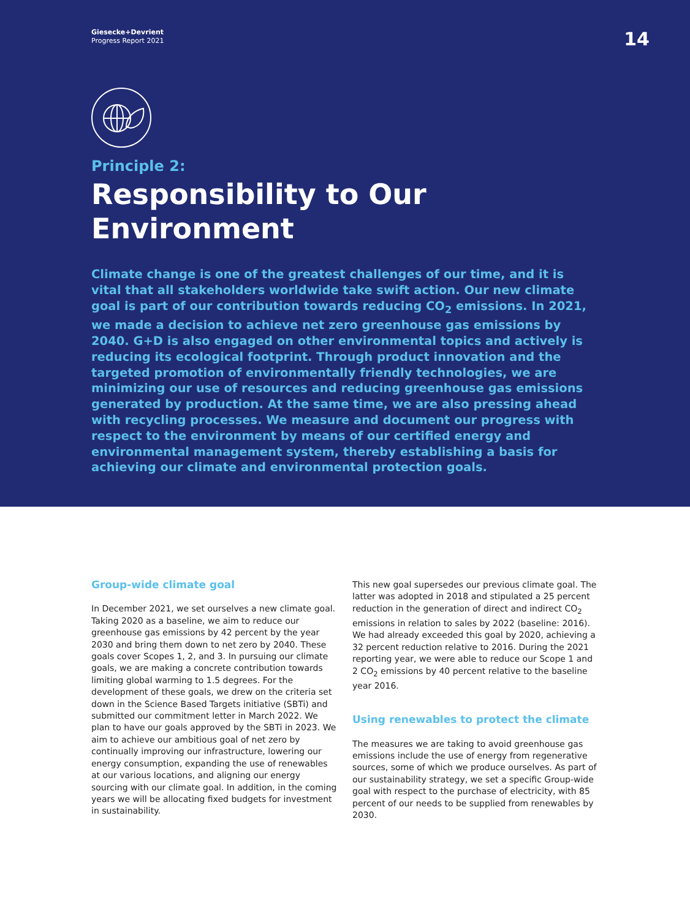Giesecke+Devrient
Progress Report 2021
14
Principle 2:
Responsibility to Our Environment
Climate change is one of the greatest challenges of our time, and it is vital that all stakeholders worldwide take swift action. Our new climate goal is part of our contribution towards reducing CO<sub>2</sub> emissions. In 2021, we made a decision to achieve net zero greenhouse gas emissions by 2040. G+D is also engaged on other environmental topics and actively is reducing its ecological footprint. Through product innovation and the targeted promotion of environmentally friendly technologies, we are minimizing our use of resources and reducing greenhouse gas emissions generated by production. At the same time, we are also pressing ahead with recycling processes. We measure and document our progress with respect to the environment by means of our certified energy and environmental management system, thereby establishing a basis for achieving our climate and environmental protection goals.
Group-wide climate goal
In December 2021, we set ourselves a new climate goal. Taking 2020 as a baseline, we aim to reduce our greenhouse gas emissions by 42 percent by the year 2030 and bring them down to net zero by 2040. These goals cover Scopes 1, 2, and 3. In pursuing our climate goals, we are making a concrete contribution towards limiting global warming to 1.5 degrees. For the development of these goals, we drew on the criteria set down in the Science Based Targets initiative (SBTi) and submitted our commitment letter in March 2022. We plan to have our goals approved by the SBTi in 2023. We aim to achieve our ambitious goal of net zero by continually improving our infrastructure, lowering our energy consumption, expanding the use of renewables at our various locations, and aligning our energy sourcing with our climate goal. In addition, in the coming years we will be allocating fixed budgets for investment in sustainability.
This new goal supersedes our previous climate goal. The latter was adopted in 2018 and stipulated a 25 percent reduction in the generation of direct and indirect CO<sub>2</sub> emissions in relation to sales by 2022 (baseline: 2016). We had already exceeded this goal by 2020, achieving a 32 percent reduction relative to 2016. During the 2021 reporting year, we were able to reduce our Scope 1 and 2 CO<sub>2</sub> emissions by 40 percent relative to the baseline year 2016.
Using renewables to protect the climate
The measures we are taking to avoid greenhouse gas emissions include the use of energy from regenerative sources, some of which we produce ourselves. As part of our sustainability strategy, we set a specific Group-wide goal with respect to the purchase of electricity, with 85 percent of our needs to be supplied from renewables by 2030.